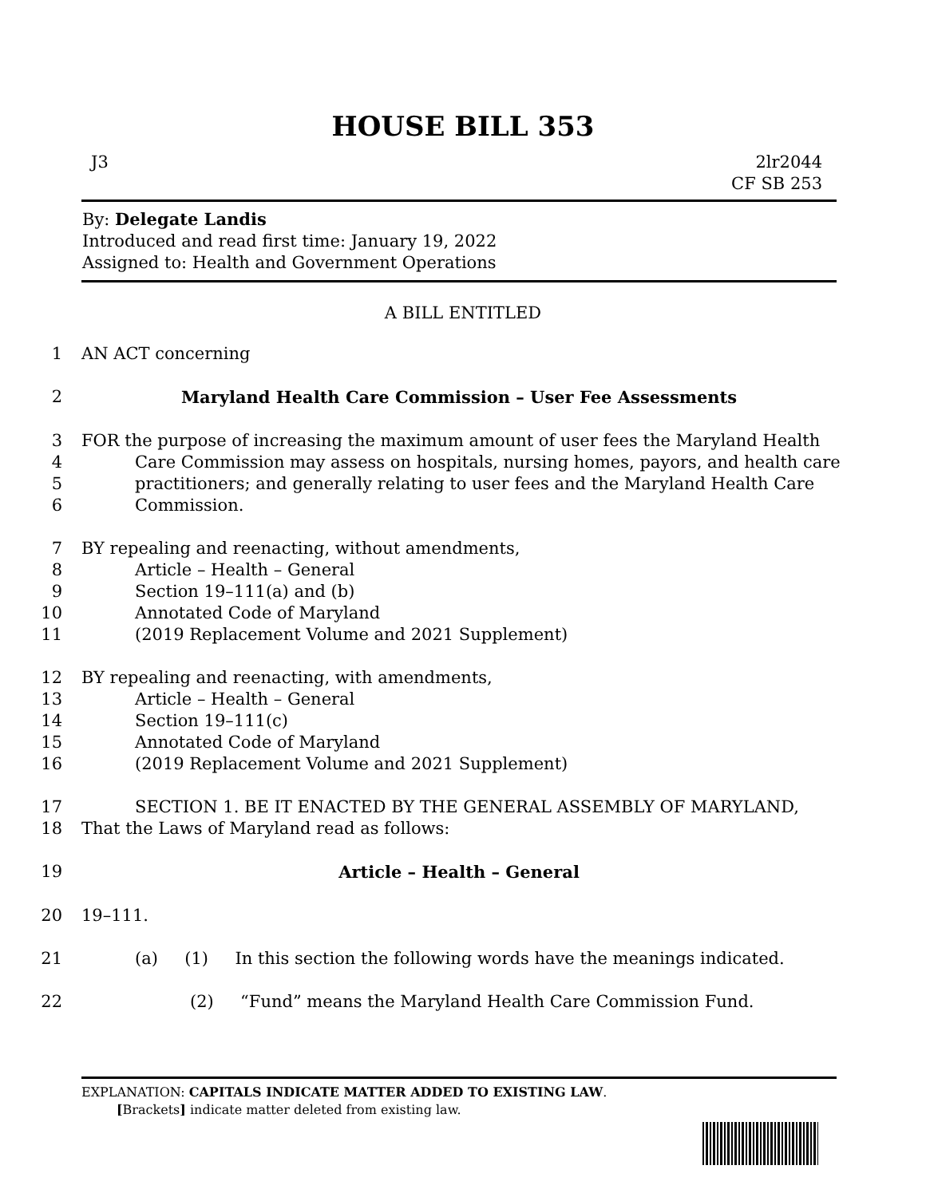HOUSE BILL 353
J3 2lr2044
CF SB 253
By: Delegate Landis
Introduced and read first time: January 19, 2022
Assigned to: Health and Government Operations
A BILL ENTITLED
1 AN ACT concerning
2 Maryland Health Care Commission – User Fee Assessments
3 FOR the purpose of increasing the maximum amount of user fees the Maryland Health
4 Care Commission may assess on hospitals, nursing homes, payors, and health care
5 practitioners; and generally relating to user fees and the Maryland Health Care
6 Commission.
7 BY repealing and reenacting, without amendments,
8 Article – Health – General
9 Section 19–111(a) and (b)
10 Annotated Code of Maryland
11 (2019 Replacement Volume and 2021 Supplement)
12 BY repealing and reenacting, with amendments,
13 Article – Health – General
14 Section 19–111(c)
15 Annotated Code of Maryland
16 (2019 Replacement Volume and 2021 Supplement)
17 SECTION 1. BE IT ENACTED BY THE GENERAL ASSEMBLY OF MARYLAND,
18 That the Laws of Maryland read as follows:
19 Article – Health – General
20 19–111.
21 (a) (1) In this section the following words have the meanings indicated.
22 (2) “Fund” means the Maryland Health Care Commission Fund.
EXPLANATION: CAPITALS INDICATE MATTER ADDED TO EXISTING LAW.
[Brackets] indicate matter deleted from existing law.